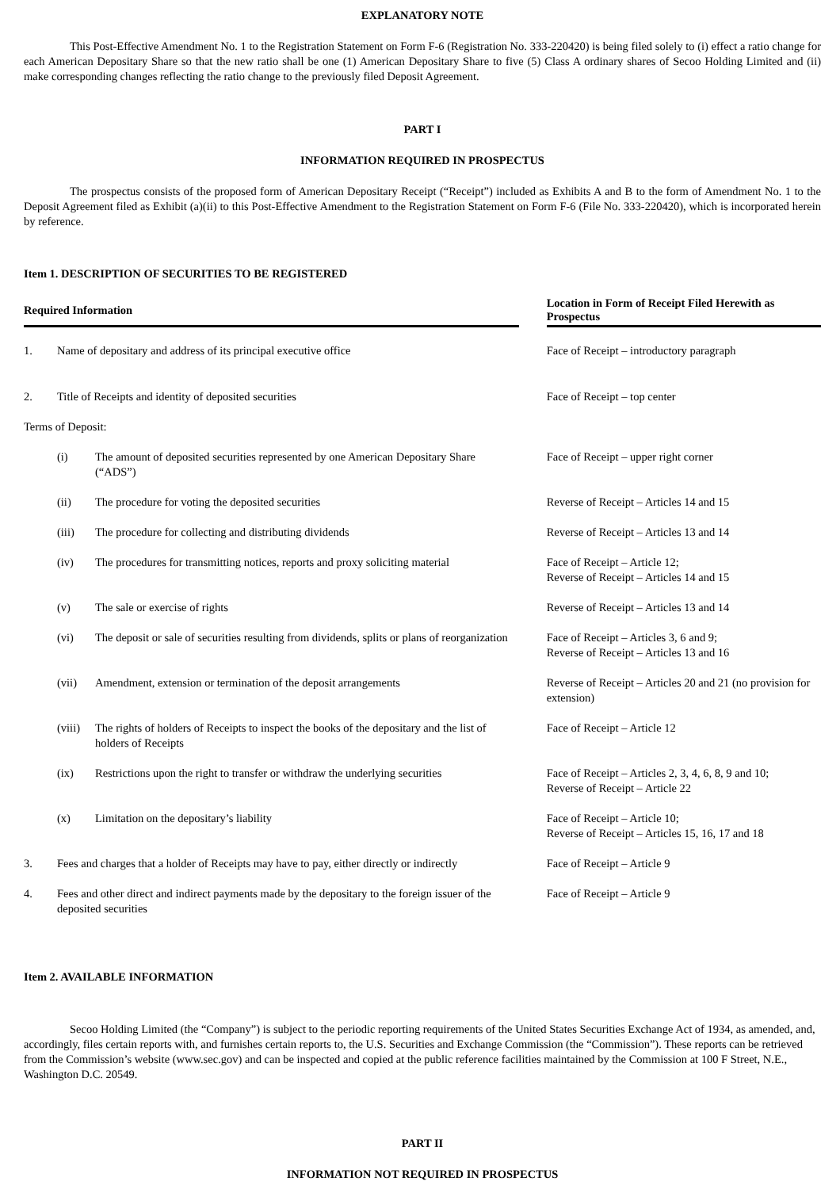EXPLANATORY NOTE
This Post-Effective Amendment No. 1 to the Registration Statement on Form F-6 (Registration No. 333-220420) is being filed solely to (i) effect a ratio change for each American Depositary Share so that the new ratio shall be one (1) American Depositary Share to five (5) Class A ordinary shares of Secoo Holding Limited and (ii) make corresponding changes reflecting the ratio change to the previously filed Deposit Agreement.
PART I
INFORMATION REQUIRED IN PROSPECTUS
The prospectus consists of the proposed form of American Depositary Receipt (“Receipt”) included as Exhibits A and B to the form of Amendment No. 1 to the Deposit Agreement filed as Exhibit (a)(ii) to this Post-Effective Amendment to the Registration Statement on Form F-6 (File No. 333-220420), which is incorporated herein by reference.
Item 1. DESCRIPTION OF SECURITIES TO BE REGISTERED
| Required Information | | | | Location in Form of Receipt Filed Herewith as Prospectus |
| 1. | Name of depositary and address of its principal executive office | | | Face of Receipt – introductory paragraph |
| 2. | Title of Receipts and identity of deposited securities | | | Face of Receipt – top center |
| Terms of Deposit: | | | | |
| | (i) | The amount of deposited securities represented by one American Depositary Share (“ADS”) | | Face of Receipt – upper right corner |
| | (ii) | The procedure for voting the deposited securities | | Reverse of Receipt – Articles 14 and 15 |
| | (iii) | The procedure for collecting and distributing dividends | | Reverse of Receipt – Articles 13 and 14 |
| | (iv) | The procedures for transmitting notices, reports and proxy soliciting material | | Face of Receipt – Article 12; Reverse of Receipt – Articles 14 and 15 |
| | (v) | The sale or exercise of rights | | Reverse of Receipt – Articles 13 and 14 |
| | (vi) | The deposit or sale of securities resulting from dividends, splits or plans of reorganization | | Face of Receipt – Articles 3, 6 and 9; Reverse of Receipt – Articles 13 and 16 |
| | (vii) | Amendment, extension or termination of the deposit arrangements | | Reverse of Receipt – Articles 20 and 21 (no provision for extension) |
| | (viii) | The rights of holders of Receipts to inspect the books of the depositary and the list of holders of Receipts | | Face of Receipt – Article 12 |
| | (ix) | Restrictions upon the right to transfer or withdraw the underlying securities | | Face of Receipt – Articles 2, 3, 4, 6, 8, 9 and 10; Reverse of Receipt – Article 22 |
| | (x) | Limitation on the depositary’s liability | | Face of Receipt – Article 10; Reverse of Receipt – Articles 15, 16, 17 and 18 |
| 3. | Fees and charges that a holder of Receipts may have to pay, either directly or indirectly | | | Face of Receipt – Article 9 |
| 4. | Fees and other direct and indirect payments made by the depositary to the foreign issuer of the deposited securities | | | Face of Receipt – Article 9 |
Item 2. AVAILABLE INFORMATION
Secoo Holding Limited (the “Company”) is subject to the periodic reporting requirements of the United States Securities Exchange Act of 1934, as amended, and, accordingly, files certain reports with, and furnishes certain reports to, the U.S. Securities and Exchange Commission (the “Commission”). These reports can be retrieved from the Commission’s website (www.sec.gov) and can be inspected and copied at the public reference facilities maintained by the Commission at 100 F Street, N.E., Washington D.C. 20549.
PART II
INFORMATION NOT REQUIRED IN PROSPECTUS